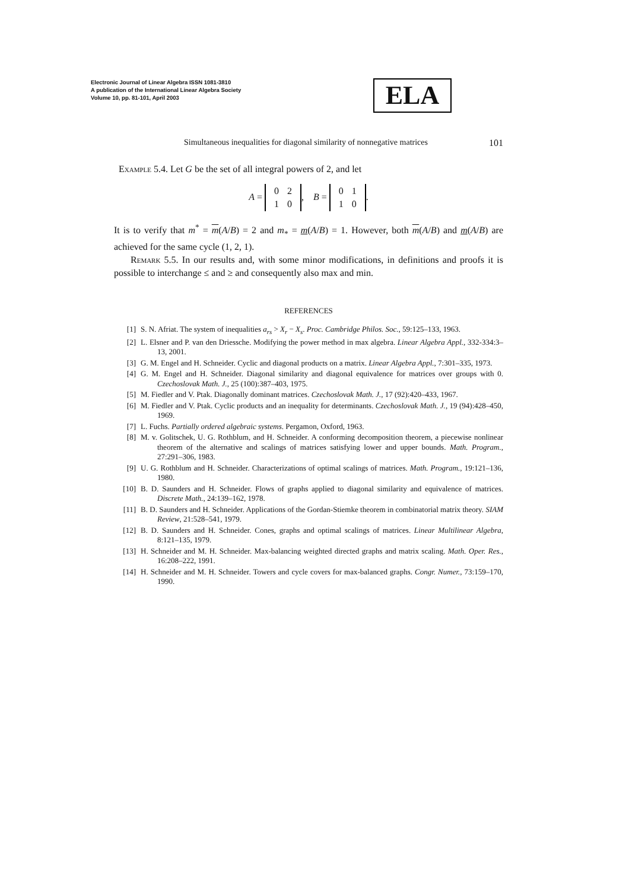Electronic Journal of Linear Algebra ISSN 1081-3810
A publication of the International Linear Algebra Society
Volume 10, pp. 81-101, April 2003
ELA
Simultaneous inequalities for diagonal similarity of nonnegative matrices 101
Example 5.4. Let G be the set of all integral powers of 2, and let
A =
| 0 | 2 |
| 1 | 0 |
, B =
| 0 | 1 |
| 1 | 0 |
.
It is to verify that m<sup>*</sup> = m(A/B) = 2 and m<sub>*</sub> = m(A/B) = 1. However, both m(A/B) and m(A/B) are achieved for the same cycle (1, 2, 1).
Remark 5.5. In our results and, with some minor modifications, in definitions and proofs it is possible to interchange ≤ and ≥ and consequently also max and min.
REFERENCES
[1] S. N. Afriat. The system of inequalities a<sub>rs</sub> > X<sub>r</sub> − X<sub>s</sub>. Proc. Cambridge Philos. Soc., 59:125–133, 1963.
[2] L. Elsner and P. van den Driessche. Modifying the power method in max algebra. Linear Algebra Appl., 332-334:3–13, 2001.
[3] G. M. Engel and H. Schneider. Cyclic and diagonal products on a matrix. Linear Algebra Appl., 7:301–335, 1973.
[4] G. M. Engel and H. Schneider. Diagonal similarity and diagonal equivalence for matrices over groups with 0. Czechoslovak Math. J., 25 (100):387–403, 1975.
[5] M. Fiedler and V. Ptak. Diagonally dominant matrices. Czechoslovak Math. J., 17 (92):420–433, 1967.
[6] M. Fiedler and V. Ptak. Cyclic products and an inequality for determinants. Czechoslovak Math. J., 19 (94):428–450, 1969.
[7] L. Fuchs. Partially ordered algebraic systems. Pergamon, Oxford, 1963.
[8] M. v. Golitschek, U. G. Rothblum, and H. Schneider. A conforming decomposition theorem, a piecewise nonlinear theorem of the alternative and scalings of matrices satisfying lower and upper bounds. Math. Program., 27:291–306, 1983.
[9] U. G. Rothblum and H. Schneider. Characterizations of optimal scalings of matrices. Math. Program., 19:121–136, 1980.
[10] B. D. Saunders and H. Schneider. Flows of graphs applied to diagonal similarity and equivalence of matrices. Discrete Math., 24:139–162, 1978.
[11] B. D. Saunders and H. Schneider. Applications of the Gordan-Stiemke theorem in combinatorial matrix theory. SIAM Review, 21:528–541, 1979.
[12] B. D. Saunders and H. Schneider. Cones, graphs and optimal scalings of matrices. Linear Multilinear Algebra, 8:121–135, 1979.
[13] H. Schneider and M. H. Schneider. Max-balancing weighted directed graphs and matrix scaling. Math. Oper. Res., 16:208–222, 1991.
[14] H. Schneider and M. H. Schneider. Towers and cycle covers for max-balanced graphs. Congr. Numer., 73:159–170, 1990.